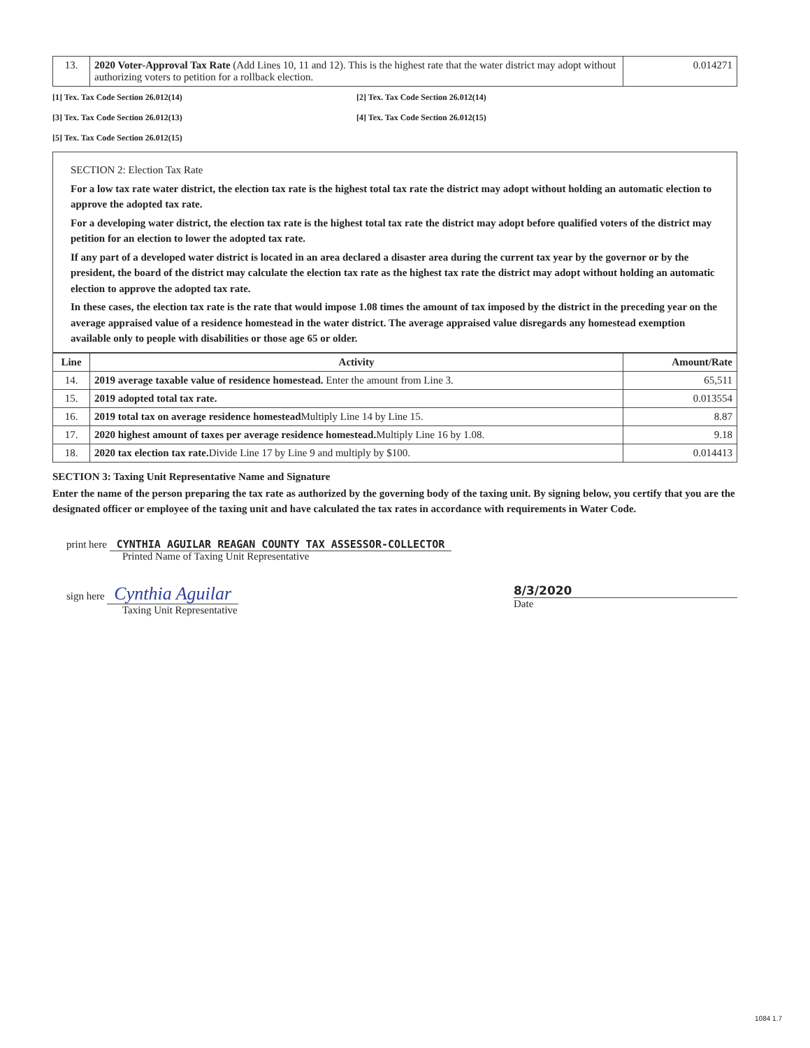| 13. | 2020 Voter-Approval Tax Rate (Add Lines 10, 11 and 12). This is the highest rate that the water district may adopt without authorizing voters to petition for a rollback election. | 0.014271 |
[1] Tex. Tax Code Section 26.012(14)
[2] Tex. Tax Code Section 26.012(14)
[3] Tex. Tax Code Section 26.012(13)
[4] Tex. Tax Code Section 26.012(15)
[5] Tex. Tax Code Section 26.012(15)
SECTION 2: Election Tax Rate
For a low tax rate water district, the election tax rate is the highest total tax rate the district may adopt without holding an automatic election to approve the adopted tax rate.
For a developing water district, the election tax rate is the highest total tax rate the district may adopt before qualified voters of the district may petition for an election to lower the adopted tax rate.
If any part of a developed water district is located in an area declared a disaster area during the current tax year by the governor or by the president, the board of the district may calculate the election tax rate as the highest tax rate the district may adopt without holding an automatic election to approve the adopted tax rate.
In these cases, the election tax rate is the rate that would impose 1.08 times the amount of tax imposed by the district in the preceding year on the average appraised value of a residence homestead in the water district. The average appraised value disregards any homestead exemption available only to people with disabilities or those age 65 or older.
| Line | Activity | Amount/Rate |
| --- | --- | --- |
| 14. | 2019 average taxable value of residence homestead. Enter the amount from Line 3. | 65,511 |
| 15. | 2019 adopted total tax rate. | 0.013554 |
| 16. | 2019 total tax on average residence homestead Multiply Line 14 by Line 15. | 8.87 |
| 17. | 2020 highest amount of taxes per average residence homestead. Multiply Line 16 by 1.08. | 9.18 |
| 18. | 2020 tax election tax rate. Divide Line 17 by Line 9 and multiply by $100. | 0.014413 |
SECTION 3: Taxing Unit Representative Name and Signature
Enter the name of the person preparing the tax rate as authorized by the governing body of the taxing unit. By signing below, you certify that you are the designated officer or employee of the taxing unit and have calculated the tax rates in accordance with requirements in Water Code.
print here CYNTHIA AGUILAR REAGAN COUNTY TAX ASSESSOR-COLLECTOR
Printed Name of Taxing Unit Representative
sign here Cynthia Aguilar
Taxing Unit Representative
8/3/2020
Date
1084 1.7